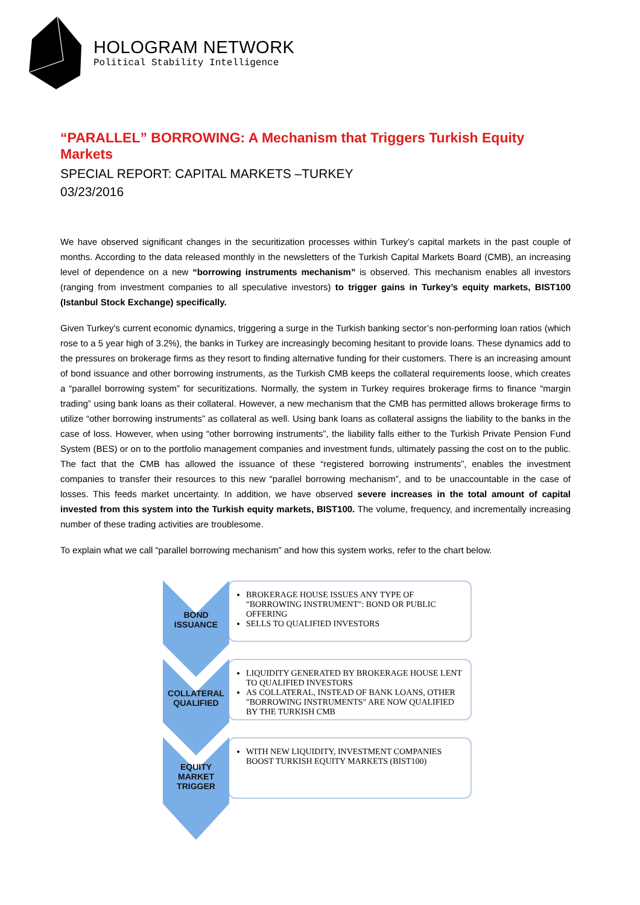HOLOGRAM NETWORK
Political Stability Intelligence
“PARALLEL” BORROWING: A Mechanism that Triggers Turkish Equity Markets
SPECIAL REPORT: CAPITAL MARKETS –TURKEY
03/23/2016
We have observed significant changes in the securitization processes within Turkey’s capital markets in the past couple of months. According to the data released monthly in the newsletters of the Turkish Capital Markets Board (CMB), an increasing level of dependence on a new “borrowing instruments mechanism” is observed. This mechanism enables all investors (ranging from investment companies to all speculative investors) to trigger gains in Turkey’s equity markets, BIST100 (Istanbul Stock Exchange) specifically.
Given Turkey’s current economic dynamics, triggering a surge in the Turkish banking sector’s non-performing loan ratios (which rose to a 5 year high of 3.2%), the banks in Turkey are increasingly becoming hesitant to provide loans. These dynamics add to the pressures on brokerage firms as they resort to finding alternative funding for their customers. There is an increasing amount of bond issuance and other borrowing instruments, as the Turkish CMB keeps the collateral requirements loose, which creates a “parallel borrowing system” for securitizations. Normally, the system in Turkey requires brokerage firms to finance “margin trading” using bank loans as their collateral. However, a new mechanism that the CMB has permitted allows brokerage firms to utilize “other borrowing instruments” as collateral as well. Using bank loans as collateral assigns the liability to the banks in the case of loss. However, when using “other borrowing instruments”, the liability falls either to the Turkish Private Pension Fund System (BES) or on to the portfolio management companies and investment funds, ultimately passing the cost on to the public. The fact that the CMB has allowed the issuance of these “registered borrowing instruments”, enables the investment companies to transfer their resources to this new “parallel borrowing mechanism”, and to be unaccountable in the case of losses. This feeds market uncertainty. In addition, we have observed severe increases in the total amount of capital invested from this system into the Turkish equity markets, BIST100. The volume, frequency, and incrementally increasing number of these trading activities are troublesome.
To explain what we call “parallel borrowing mechanism” and how this system works, refer to the chart below.
BOND
ISSUANCE
BROKERAGE HOUSE ISSUES ANY TYPE OF "BORROWING INSTRUMENT": BOND OR PUBLIC OFFERING
SELLS TO QUALIFIED INVESTORS
COLLATERAL
QUALIFIED
LIQUIDITY GENERATED BY BROKERAGE HOUSE LENT TO QUALIFIED INVESTORS
AS COLLATERAL, INSTEAD OF BANK LOANS, OTHER "BORROWING INSTRUMENTS" ARE NOW QUALIFIED BY THE TURKISH CMB
EQUITY MARKET
TRIGGER
WITH NEW LIQUIDITY, INVESTMENT COMPANIES BOOST TURKISH EQUITY MARKETS (BIST100)